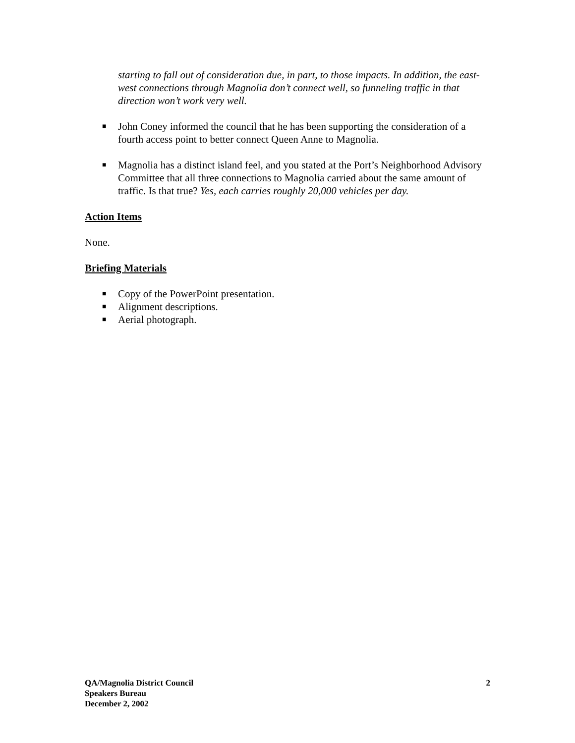starting to fall out of consideration due, in part, to those impacts. In addition, the east-west connections through Magnolia don’t connect well, so funneling traffic in that direction won’t work very well.
■ John Coney informed the council that he has been supporting the consideration of a fourth access point to better connect Queen Anne to Magnolia.
■ Magnolia has a distinct island feel, and you stated at the Port’s Neighborhood Advisory Committee that all three connections to Magnolia carried about the same amount of traffic. Is that true? Yes, each carries roughly 20,000 vehicles per day.
Action Items
None.
Briefing Materials
■ Copy of the PowerPoint presentation.
■ Alignment descriptions.
■ Aerial photograph.
QA/Magnolia District Council
Speakers Bureau
December 2, 2002
2